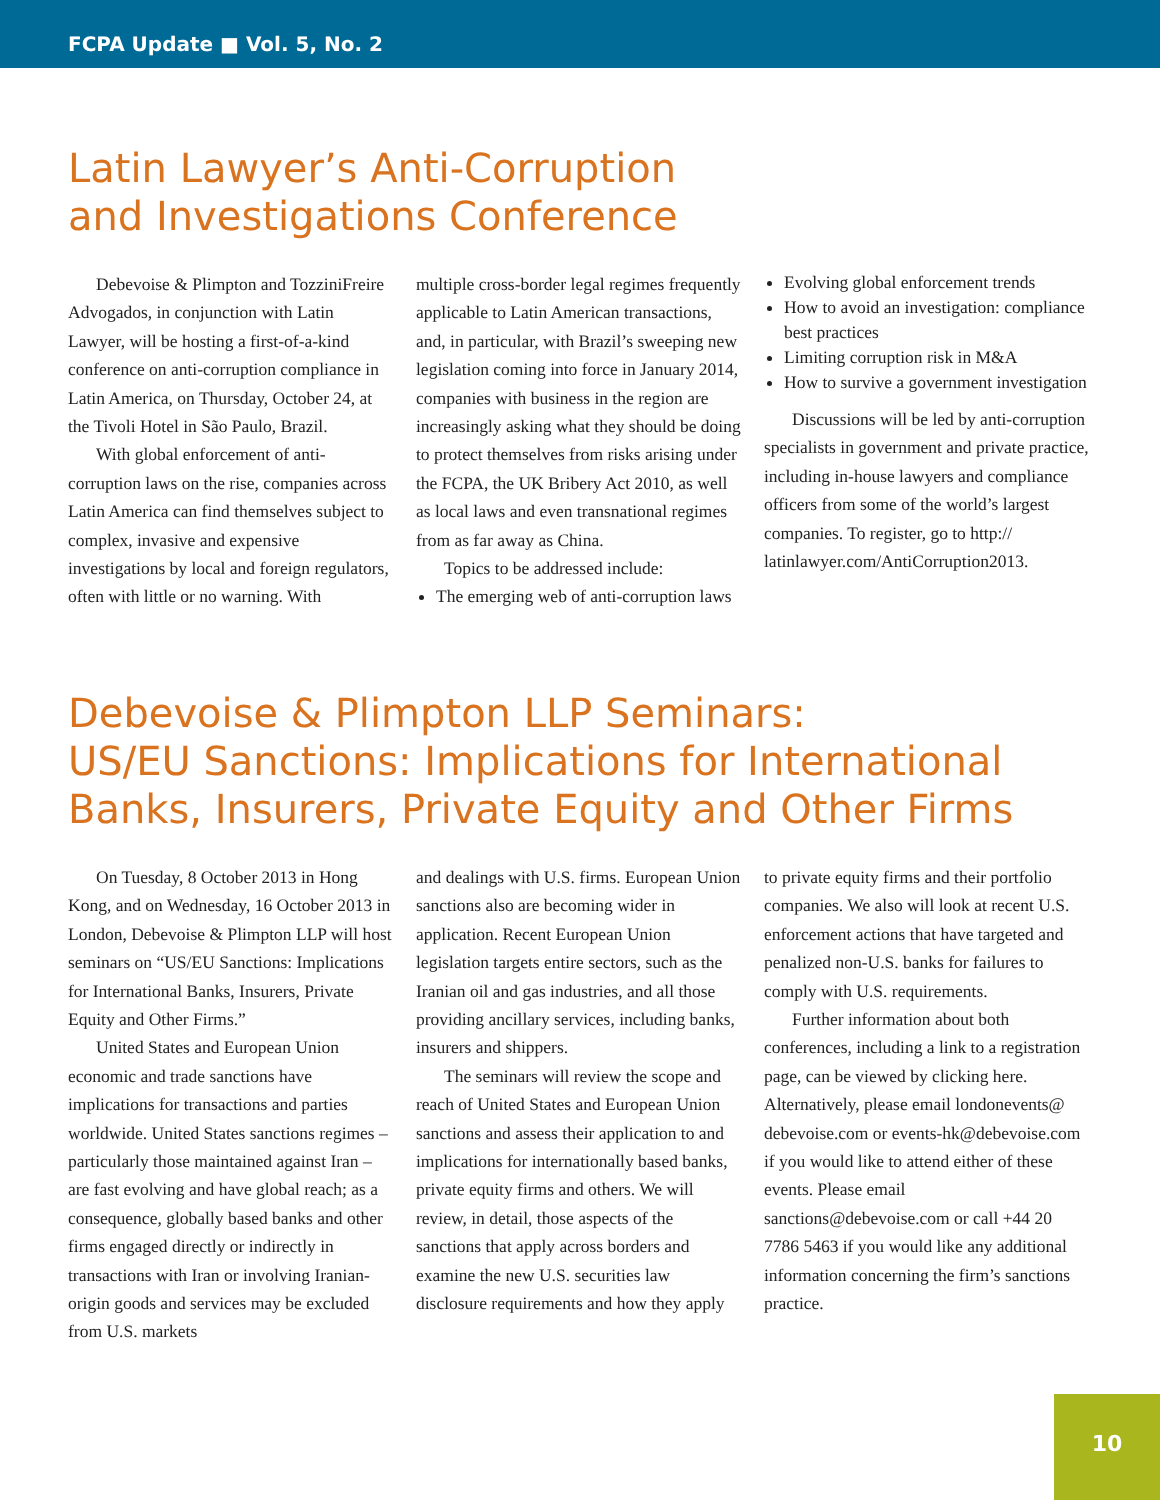FCPA Update ■ Vol. 5, No. 2
Latin Lawyer’s Anti-Corruption
and Investigations Conference
Debevoise & Plimpton and TozziniFreire Advogados, in conjunction with Latin Lawyer, will be hosting a first-of-a-kind conference on anti-corruption compliance in Latin America, on Thursday, October 24, at the Tivoli Hotel in São Paulo, Brazil.
With global enforcement of anti-corruption laws on the rise, companies across Latin America can find themselves subject to complex, invasive and expensive investigations by local and foreign regulators, often with little or no warning. With
multiple cross-border legal regimes frequently applicable to Latin American transactions, and, in particular, with Brazil’s sweeping new legislation coming into force in January 2014, companies with business in the region are increasingly asking what they should be doing to protect themselves from risks arising under the FCPA, the UK Bribery Act 2010, as well as local laws and even transnational regimes from as far away as China.
Topics to be addressed include:
The emerging web of anti-corruption laws
Evolving global enforcement trends
How to avoid an investigation: compliance best practices
Limiting corruption risk in M&A
How to survive a government investigation
Discussions will be led by anti-corruption specialists in government and private practice, including in-house lawyers and compliance officers from some of the world’s largest companies. To register, go to http:// latinlawyer.com/AntiCorruption2013.
Debevoise & Plimpton LLP Seminars:
US/EU Sanctions: Implications for International Banks, Insurers, Private Equity and Other Firms
On Tuesday, 8 October 2013 in Hong Kong, and on Wednesday, 16 October 2013 in London, Debevoise & Plimpton LLP will host seminars on “US/EU Sanctions: Implications for International Banks, Insurers, Private Equity and Other Firms.”
United States and European Union economic and trade sanctions have implications for transactions and parties worldwide. United States sanctions regimes – particularly those maintained against Iran – are fast evolving and have global reach; as a consequence, globally based banks and other firms engaged directly or indirectly in transactions with Iran or involving Iranian-origin goods and services may be excluded from U.S. markets
and dealings with U.S. firms. European Union sanctions also are becoming wider in application. Recent European Union legislation targets entire sectors, such as the Iranian oil and gas industries, and all those providing ancillary services, including banks, insurers and shippers.
The seminars will review the scope and reach of United States and European Union sanctions and assess their application to and implications for internationally based banks, private equity firms and others. We will review, in detail, those aspects of the sanctions that apply across borders and examine the new U.S. securities law disclosure requirements and how they apply
to private equity firms and their portfolio companies. We also will look at recent U.S. enforcement actions that have targeted and penalized non-U.S. banks for failures to comply with U.S. requirements.
Further information about both conferences, including a link to a registration page, can be viewed by clicking here. Alternatively, please email londonevents@ debevoise.com or events-hk@debevoise.com if you would like to attend either of these events. Please email sanctions@debevoise.com or call +44 20 7786 5463 if you would like any additional information concerning the firm’s sanctions practice.
10